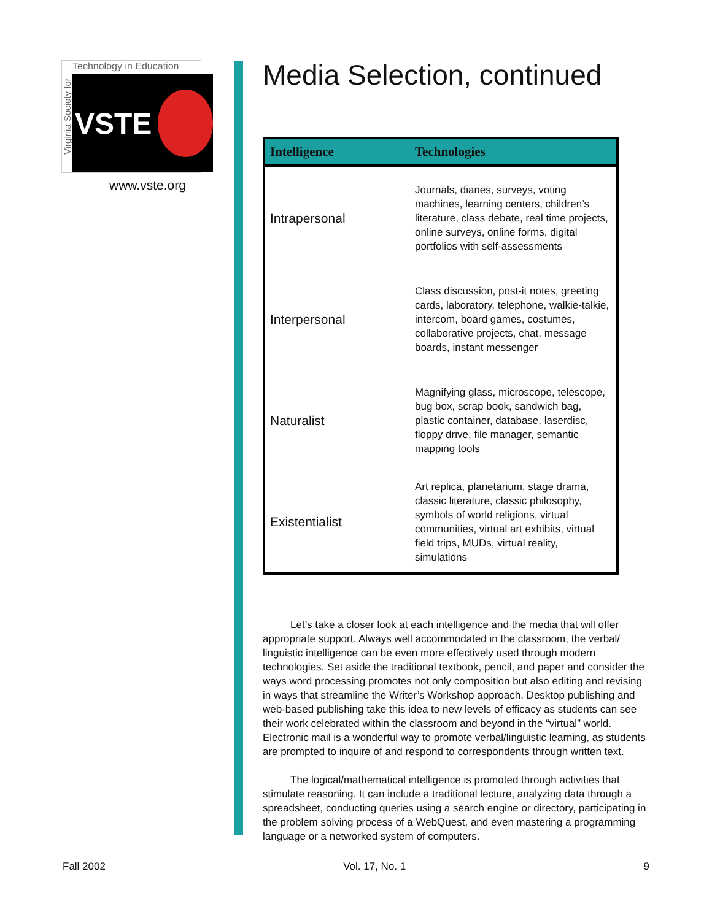Virginia Society for
Technology in Education
VSTE
www.vste.org
Media Selection, continued
| Intelligence | Technologies |
| --- | --- |
| Intrapersonal | Journals, diaries, surveys, voting machines, learning centers, children’s literature, class debate, real time projects, online surveys, online forms, digital portfolios with self-assessments |
| Interpersonal | Class discussion, post-it notes, greeting cards, laboratory, telephone, walkie-talkie, intercom, board games, costumes, collaborative projects, chat, message boards, instant messenger |
| Naturalist | Magnifying glass, microscope, telescope, bug box, scrap book, sandwich bag, plastic container, database, laserdisc, floppy drive, file manager, semantic mapping tools |
| Existentialist | Art replica, planetarium, stage drama, classic literature, classic philosophy, symbols of world religions, virtual communities, virtual art exhibits, virtual field trips, MUDs, virtual reality, simulations |
Let’s take a closer look at each intelligence and the media that will offer appropriate support. Always well accommodated in the classroom, the verbal/ linguistic intelligence can be even more effectively used through modern technologies. Set aside the traditional textbook, pencil, and paper and consider the ways word processing promotes not only composition but also editing and revising in ways that streamline the Writer’s Workshop approach. Desktop publishing and web-based publishing take this idea to new levels of efficacy as students can see their work celebrated within the classroom and beyond in the “virtual” world. Electronic mail is a wonderful way to promote verbal/linguistic learning, as students are prompted to inquire of and respond to correspondents through written text.
The logical/mathematical intelligence is promoted through activities that stimulate reasoning. It can include a traditional lecture, analyzing data through a spreadsheet, conducting queries using a search engine or directory, participating in the problem solving process of a WebQuest, and even mastering a programming language or a networked system of computers.
Fall 2002 Vol. 17, No. 1 9